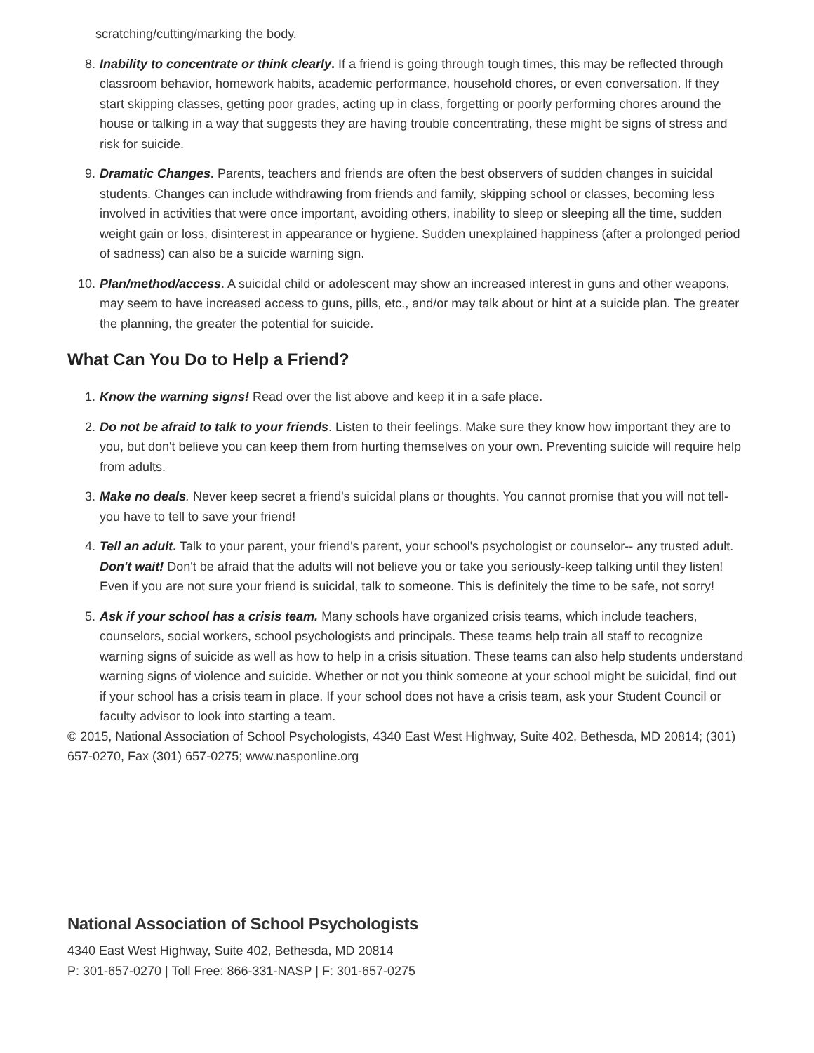scratching/cutting/marking the body.
8. Inability to concentrate or think clearly. If a friend is going through tough times, this may be reflected through classroom behavior, homework habits, academic performance, household chores, or even conversation. If they start skipping classes, getting poor grades, acting up in class, forgetting or poorly performing chores around the house or talking in a way that suggests they are having trouble concentrating, these might be signs of stress and risk for suicide.
9. Dramatic Changes. Parents, teachers and friends are often the best observers of sudden changes in suicidal students. Changes can include withdrawing from friends and family, skipping school or classes, becoming less involved in activities that were once important, avoiding others, inability to sleep or sleeping all the time, sudden weight gain or loss, disinterest in appearance or hygiene. Sudden unexplained happiness (after a prolonged period of sadness) can also be a suicide warning sign.
10. Plan/method/access. A suicidal child or adolescent may show an increased interest in guns and other weapons, may seem to have increased access to guns, pills, etc., and/or may talk about or hint at a suicide plan. The greater the planning, the greater the potential for suicide.
What Can You Do to Help a Friend?
1. Know the warning signs! Read over the list above and keep it in a safe place.
2. Do not be afraid to talk to your friends. Listen to their feelings. Make sure they know how important they are to you, but don't believe you can keep them from hurting themselves on your own. Preventing suicide will require help from adults.
3. Make no deals. Never keep secret a friend's suicidal plans or thoughts. You cannot promise that you will not tell-you have to tell to save your friend!
4. Tell an adult. Talk to your parent, your friend's parent, your school's psychologist or counselor-- any trusted adult. Don't wait! Don't be afraid that the adults will not believe you or take you seriously-keep talking until they listen! Even if you are not sure your friend is suicidal, talk to someone. This is definitely the time to be safe, not sorry!
5. Ask if your school has a crisis team. Many schools have organized crisis teams, which include teachers, counselors, social workers, school psychologists and principals. These teams help train all staff to recognize warning signs of suicide as well as how to help in a crisis situation. These teams can also help students understand warning signs of violence and suicide. Whether or not you think someone at your school might be suicidal, find out if your school has a crisis team in place. If your school does not have a crisis team, ask your Student Council or faculty advisor to look into starting a team.
© 2015, National Association of School Psychologists, 4340 East West Highway, Suite 402, Bethesda, MD 20814; (301) 657-0270, Fax (301) 657-0275; www.nasponline.org
National Association of School Psychologists
4340 East West Highway, Suite 402, Bethesda, MD 20814
P: 301-657-0270 | Toll Free: 866-331-NASP | F: 301-657-0275